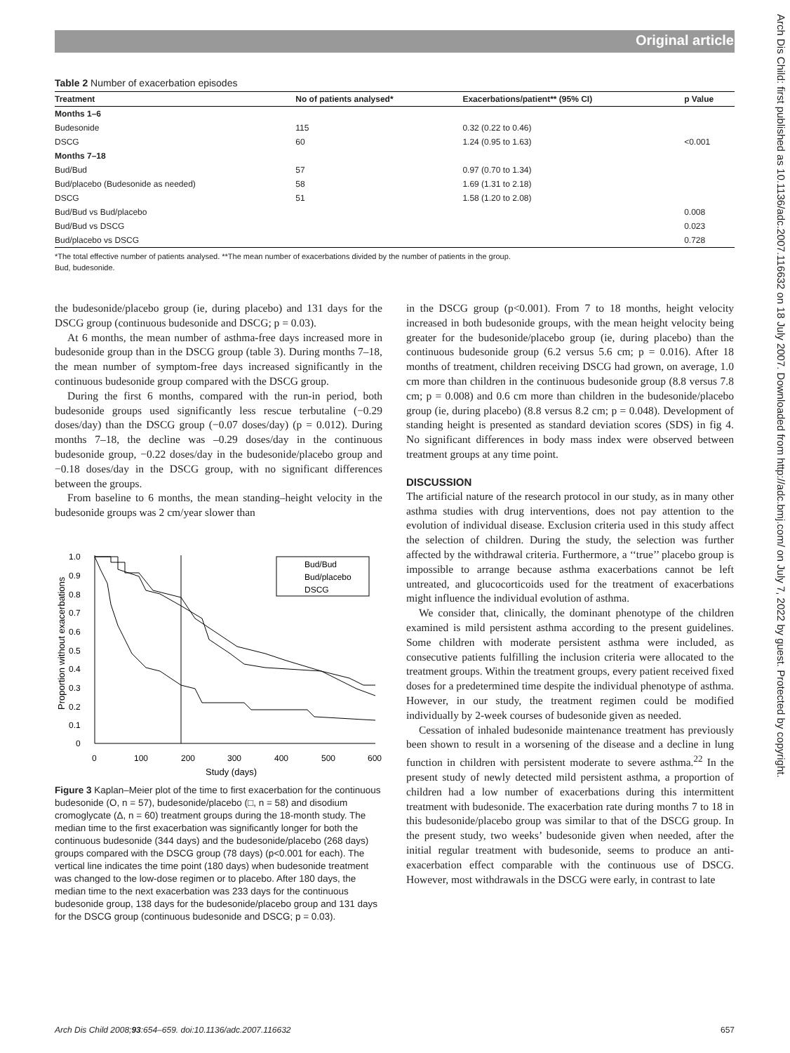Original article
Arch Dis Child: first published as 10.1136/adc.2007.116632 on 18 July 2007. Downloaded from http://adc.bmj.com/ on July 7, 2022 by guest. Protected by copyright.
Table 2 Number of exacerbation episodes
| Treatment | No of patients analysed* | Exacerbations/patient** (95% CI) | p Value |
| --- | --- | --- | --- |
| Months 1–6 | | | |
| Budesonide | 115 | 0.32 (0.22 to 0.46) | |
| DSCG | 60 | 1.24 (0.95 to 1.63) | <0.001 |
| Months 7–18 | | | |
| Bud/Bud | 57 | 0.97 (0.70 to 1.34) | |
| Bud/placebo (Budesonide as needed) | 58 | 1.69 (1.31 to 2.18) | |
| DSCG | 51 | 1.58 (1.20 to 2.08) | |
| Bud/Bud vs Bud/placebo | | | 0.008 |
| Bud/Bud vs DSCG | | | 0.023 |
| Bud/placebo vs DSCG | | | 0.728 |
*The total effective number of patients analysed. **The mean number of exacerbations divided by the number of patients in the group.
Bud, budesonide.
the budesonide/placebo group (ie, during placebo) and 131 days for the DSCG group (continuous budesonide and DSCG; p = 0.03).
At 6 months, the mean number of asthma-free days increased more in budesonide group than in the DSCG group (table 3). During months 7–18, the mean number of symptom-free days increased significantly in the continuous budesonide group compared with the DSCG group.
During the first 6 months, compared with the run-in period, both budesonide groups used significantly less rescue terbutaline (−0.29 doses/day) than the DSCG group (−0.07 doses/day) (p = 0.012). During months 7–18, the decline was –0.29 doses/day in the continuous budesonide group, −0.22 doses/day in the budesonide/placebo group and −0.18 doses/day in the DSCG group, with no significant differences between the groups.
From baseline to 6 months, the mean standing–height velocity in the budesonide groups was 2 cm/year slower than
1.0
0.9
0.8
0.7
0.6
0.5
0.4
0.3
0.2
0.1
0
0
100
200
300
400
500
600
Study (days)
Proportion without exacerbations
Bud/Bud
Bud/placebo
DSCG
Figure 3 Kaplan–Meier plot of the time to first exacerbation for the continuous budesonide (O, n = 57), budesonide/placebo (□, n = 58) and disodium cromoglycate (Δ, n = 60) treatment groups during the 18-month study. The median time to the first exacerbation was significantly longer for both the continuous budesonide (344 days) and the budesonide/placebo (268 days) groups compared with the DSCG group (78 days) (p<0.001 for each). The vertical line indicates the time point (180 days) when budesonide treatment was changed to the low-dose regimen or to placebo. After 180 days, the median time to the next exacerbation was 233 days for the continuous budesonide group, 138 days for the budesonide/placebo group and 131 days for the DSCG group (continuous budesonide and DSCG; p = 0.03).
in the DSCG group (p<0.001). From 7 to 18 months, height velocity increased in both budesonide groups, with the mean height velocity being greater for the budesonide/placebo group (ie, during placebo) than the continuous budesonide group (6.2 versus 5.6 cm; p = 0.016). After 18 months of treatment, children receiving DSCG had grown, on average, 1.0 cm more than children in the continuous budesonide group (8.8 versus 7.8 cm; p = 0.008) and 0.6 cm more than children in the budesonide/placebo group (ie, during placebo) (8.8 versus 8.2 cm; p = 0.048). Development of standing height is presented as standard deviation scores (SDS) in fig 4. No significant differences in body mass index were observed between treatment groups at any time point.
DISCUSSION
The artificial nature of the research protocol in our study, as in many other asthma studies with drug interventions, does not pay attention to the evolution of individual disease. Exclusion criteria used in this study affect the selection of children. During the study, the selection was further affected by the withdrawal criteria. Furthermore, a ‘‘true’’ placebo group is impossible to arrange because asthma exacerbations cannot be left untreated, and glucocorticoids used for the treatment of exacerbations might influence the individual evolution of asthma.
We consider that, clinically, the dominant phenotype of the children examined is mild persistent asthma according to the present guidelines. Some children with moderate persistent asthma were included, as consecutive patients fulfilling the inclusion criteria were allocated to the treatment groups. Within the treatment groups, every patient received fixed doses for a predetermined time despite the individual phenotype of asthma. However, in our study, the treatment regimen could be modified individually by 2-week courses of budesonide given as needed.
Cessation of inhaled budesonide maintenance treatment has previously been shown to result in a worsening of the disease and a decline in lung function in children with persistent moderate to severe asthma.<sup>22</sup> In the present study of newly detected mild persistent asthma, a proportion of children had a low number of exacerbations during this intermittent treatment with budesonide. The exacerbation rate during months 7 to 18 in this budesonide/placebo group was similar to that of the DSCG group. In the present study, two weeks’ budesonide given when needed, after the initial regular treatment with budesonide, seems to produce an anti-exacerbation effect comparable with the continuous use of DSCG. However, most withdrawals in the DSCG were early, in contrast to late
Arch Dis Child 2008;93:654–659. doi:10.1136/adc.2007.116632 657